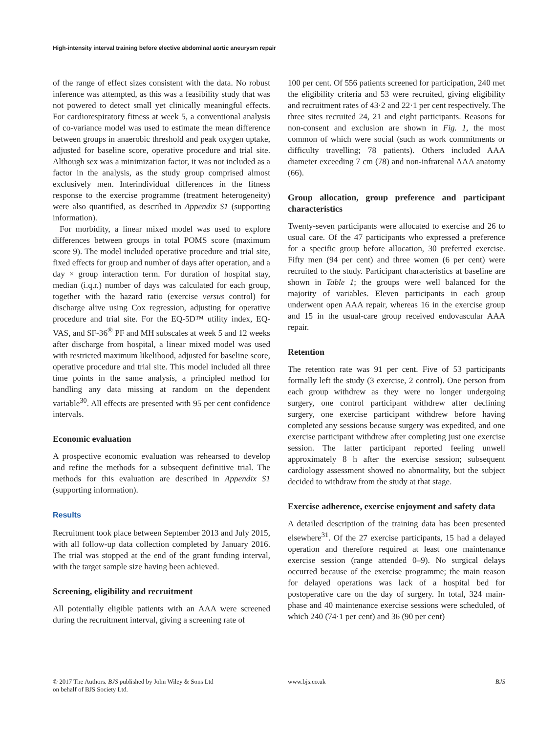High-intensity interval training before elective abdominal aortic aneurysm repair
of the range of effect sizes consistent with the data. No robust inference was attempted, as this was a feasibility study that was not powered to detect small yet clinically meaningful effects. For cardiorespiratory fitness at week 5, a conventional analysis of co-variance model was used to estimate the mean difference between groups in anaerobic threshold and peak oxygen uptake, adjusted for baseline score, operative procedure and trial site. Although sex was a minimization factor, it was not included as a factor in the analysis, as the study group comprised almost exclusively men. Interindividual differences in the fitness response to the exercise programme (treatment heterogeneity) were also quantified, as described in Appendix S1 (supporting information).
For morbidity, a linear mixed model was used to explore differences between groups in total POMS score (maximum score 9). The model included operative procedure and trial site, fixed effects for group and number of days after operation, and a day × group interaction term. For duration of hospital stay, median (i.q.r.) number of days was calculated for each group, together with the hazard ratio (exercise versus control) for discharge alive using Cox regression, adjusting for operative procedure and trial site. For the EQ-5D™ utility index, EQ-VAS, and SF-36<sup>®</sup> PF and MH subscales at week 5 and 12 weeks after discharge from hospital, a linear mixed model was used with restricted maximum likelihood, adjusted for baseline score, operative procedure and trial site. This model included all three time points in the same analysis, a principled method for handling any data missing at random on the dependent variable<sup>30</sup>. All effects are presented with 95 per cent confidence intervals.
Economic evaluation
A prospective economic evaluation was rehearsed to develop and refine the methods for a subsequent definitive trial. The methods for this evaluation are described in Appendix S1 (supporting information).
Results
Recruitment took place between September 2013 and July 2015, with all follow-up data collection completed by January 2016. The trial was stopped at the end of the grant funding interval, with the target sample size having been achieved.
Screening, eligibility and recruitment
All potentially eligible patients with an AAA were screened during the recruitment interval, giving a screening rate of
100 per cent. Of 556 patients screened for participation, 240 met the eligibility criteria and 53 were recruited, giving eligibility and recruitment rates of 43·2 and 22·1 per cent respectively. The three sites recruited 24, 21 and eight participants. Reasons for non-consent and exclusion are shown in Fig. 1, the most common of which were social (such as work commitments or difficulty travelling; 78 patients). Others included AAA diameter exceeding 7 cm (78) and non-infrarenal AAA anatomy (66).
Group allocation, group preference and participant characteristics
Twenty-seven participants were allocated to exercise and 26 to usual care. Of the 47 participants who expressed a preference for a specific group before allocation, 30 preferred exercise. Fifty men (94 per cent) and three women (6 per cent) were recruited to the study. Participant characteristics at baseline are shown in Table 1; the groups were well balanced for the majority of variables. Eleven participants in each group underwent open AAA repair, whereas 16 in the exercise group and 15 in the usual-care group received endovascular AAA repair.
Retention
The retention rate was 91 per cent. Five of 53 participants formally left the study (3 exercise, 2 control). One person from each group withdrew as they were no longer undergoing surgery, one control participant withdrew after declining surgery, one exercise participant withdrew before having completed any sessions because surgery was expedited, and one exercise participant withdrew after completing just one exercise session. The latter participant reported feeling unwell approximately 8 h after the exercise session; subsequent cardiology assessment showed no abnormality, but the subject decided to withdraw from the study at that stage.
Exercise adherence, exercise enjoyment and safety data
A detailed description of the training data has been presented elsewhere<sup>31</sup>. Of the 27 exercise participants, 15 had a delayed operation and therefore required at least one maintenance exercise session (range attended 0–9). No surgical delays occurred because of the exercise programme; the main reason for delayed operations was lack of a hospital bed for postoperative care on the day of surgery. In total, 324 main-phase and 40 maintenance exercise sessions were scheduled, of which 240 (74·1 per cent) and 36 (90 per cent)
© 2017 The Authors. BJS published by John Wiley & Sons Ltd
on behalf of BJS Society Ltd.
www.bjs.co.uk BJS